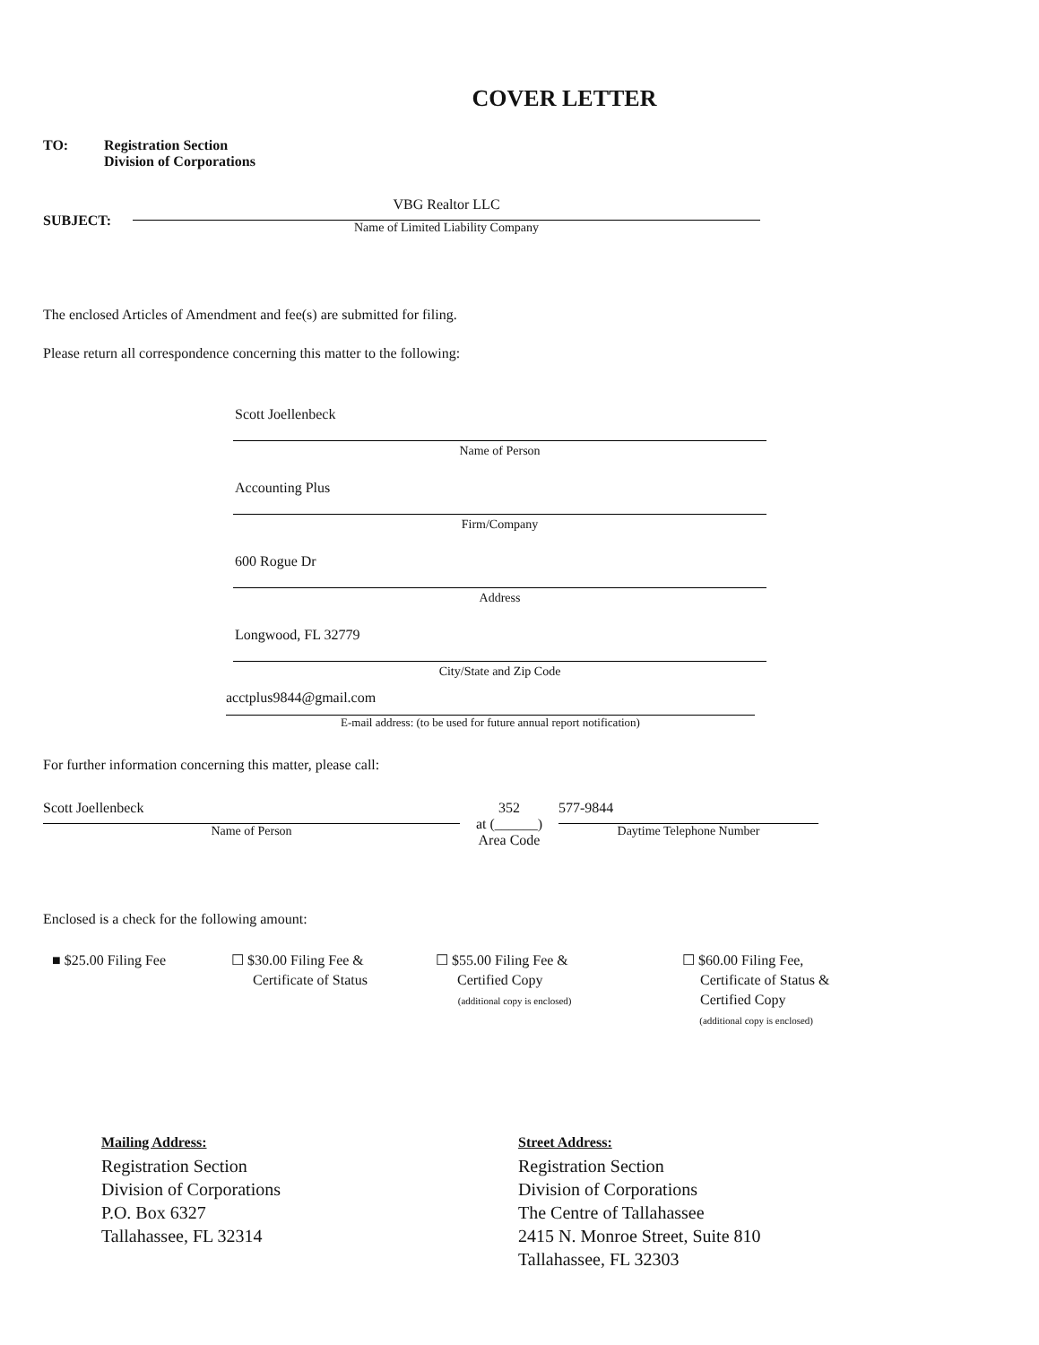COVER LETTER
TO: Registration Section
Division of Corporations
SUBJECT:
VBG Realtor LLC
Name of Limited Liability Company
The enclosed Articles of Amendment and fee(s) are submitted for filing.
Please return all correspondence concerning this matter to the following:
Scott Joellenbeck
Name of Person
Accounting Plus
Firm/Company
600 Rogue Dr
Address
Longwood, FL 32779
City/State and Zip Code
acctplus9844@gmail.com
E-mail address: (to be used for future annual report notification)
For further information concerning this matter, please call:
Scott Joellenbeck
Name of Person
352
at (______)
Area Code
577-9844
Daytime Telephone Number
Enclosed is a check for the following amount:
■ $25.00 Filing Fee ☐ $30.00 Filing Fee &
Certificate of Status
☐ $55.00 Filing Fee &
Certified Copy
(additional copy is enclosed)
☐ $60.00 Filing Fee,
Certificate of Status &
Certified Copy
(additional copy is enclosed)
Mailing Address:
Registration Section
Division of Corporations
P.O. Box 6327
Tallahassee, FL 32314
Street Address:
Registration Section
Division of Corporations
The Centre of Tallahassee
2415 N. Monroe Street, Suite 810
Tallahassee, FL 32303